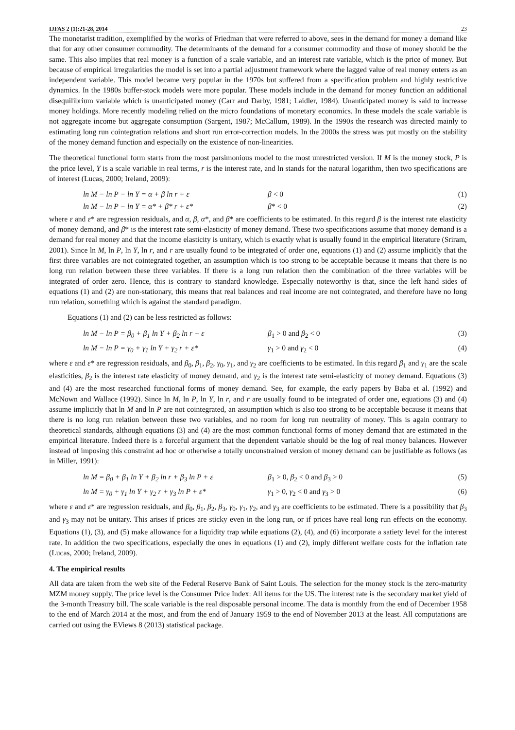IJFAS 2 (1):21-28, 2014 23
The monetarist tradition, exemplified by the works of Friedman that were referred to above, sees in the demand for money a demand like that for any other consumer commodity. The determinants of the demand for a consumer commodity and those of money should be the same. This also implies that real money is a function of a scale variable, and an interest rate variable, which is the price of money. But because of empirical irregularities the model is set into a partial adjustment framework where the lagged value of real money enters as an independent variable. This model became very popular in the 1970s but suffered from a specification problem and highly restrictive dynamics. In the 1980s buffer-stock models were more popular. These models include in the demand for money function an additional disequilibrium variable which is unanticipated money (Carr and Darby, 1981; Laidler, 1984). Unanticipated money is said to increase money holdings. More recently modeling relied on the micro foundations of monetary economics. In these models the scale variable is not aggregate income but aggregate consumption (Sargent, 1987; McCallum, 1989). In the 1990s the research was directed mainly to estimating long run cointegration relations and short run error-correction models. In the 2000s the stress was put mostly on the stability of the money demand function and especially on the existence of non-linearities.
The theoretical functional form starts from the most parsimonious model to the most unrestricted version. If M is the money stock, P is the price level, Y is a scale variable in real terms, r is the interest rate, and ln stands for the natural logarithm, then two specifications are of interest (Lucas, 2000; Ireland, 2009):
ln M − ln P − ln Y = α + β ln r + ε β < 0 (1)
ln M − ln P − ln Y = α* + β* r + ε* β* < 0 (2)
where ε and ε* are regression residuals, and α, β, α*, and β* are coefficients to be estimated. In this regard β is the interest rate elasticity of money demand, and β* is the interest rate semi-elasticity of money demand. These two specifications assume that money demand is a demand for real money and that the income elasticity is unitary, which is exactly what is usually found in the empirical literature (Sriram, 2001). Since ln M, ln P, ln Y, ln r, and r are usually found to be integrated of order one, equations (1) and (2) assume implicitly that the first three variables are not cointegrated together, an assumption which is too strong to be acceptable because it means that there is no long run relation between these three variables. If there is a long run relation then the combination of the three variables will be integrated of order zero. Hence, this is contrary to standard knowledge. Especially noteworthy is that, since the left hand sides of equations (1) and (2) are non-stationary, this means that real balances and real income are not cointegrated, and therefore have no long run relation, something which is against the standard paradigm.
Equations (1) and (2) can be less restricted as follows:
ln M − ln P = β<sub>0</sub> + β<sub>1</sub> ln Y + β<sub>2</sub> ln r + ε β<sub>1</sub> > 0 and β<sub>2</sub> < 0 (3)
ln M − ln P = γ<sub>0</sub> + γ<sub>1</sub> ln Y + γ<sub>2</sub> r + ε* γ<sub>1</sub> > 0 and γ<sub>2</sub> < 0 (4)
where ε and ε* are regression residuals, and β<sub>0</sub>, β<sub>1</sub>, β<sub>2</sub>, γ<sub>0</sub>, γ<sub>1</sub>, and γ<sub>2</sub> are coefficients to be estimated. In this regard β<sub>1</sub> and γ<sub>1</sub> are the scale elasticities, β<sub>2</sub> is the interest rate elasticity of money demand, and γ<sub>2</sub> is the interest rate semi-elasticity of money demand. Equations (3) and (4) are the most researched functional forms of money demand. See, for example, the early papers by Baba et al. (1992) and McNown and Wallace (1992). Since ln M, ln P, ln Y, ln r, and r are usually found to be integrated of order one, equations (3) and (4) assume implicitly that ln M and ln P are not cointegrated, an assumption which is also too strong to be acceptable because it means that there is no long run relation between these two variables, and no room for long run neutrality of money. This is again contrary to theoretical standards, although equations (3) and (4) are the most common functional forms of money demand that are estimated in the empirical literature. Indeed there is a forceful argument that the dependent variable should be the log of real money balances. However instead of imposing this constraint ad hoc or otherwise a totally unconstrained version of money demand can be justifiable as follows (as in Miller, 1991):
ln M = β<sub>0</sub> + β<sub>1</sub> ln Y + β<sub>2</sub> ln r + β<sub>3</sub> ln P + ε β<sub>1</sub> > 0, β<sub>2</sub> < 0 and β<sub>3</sub> > 0 (5)
ln M = γ<sub>0</sub> + γ<sub>1</sub> ln Y + γ<sub>2</sub> r + γ<sub>3</sub> ln P + ε* γ<sub>1</sub> > 0, γ<sub>2</sub> < 0 and γ<sub>3</sub> > 0 (6)
where ε and ε* are regression residuals, and β<sub>0</sub>, β<sub>1</sub>, β<sub>2</sub>, β<sub>3</sub>, γ<sub>0</sub>, γ<sub>1</sub>, γ<sub>2</sub>, and γ<sub>3</sub> are coefficients to be estimated. There is a possibility that β<sub>3</sub> and γ<sub>3</sub> may not be unitary. This arises if prices are sticky even in the long run, or if prices have real long run effects on the economy. Equations (1), (3), and (5) make allowance for a liquidity trap while equations (2), (4), and (6) incorporate a satiety level for the interest rate. In addition the two specifications, especially the ones in equations (1) and (2), imply different welfare costs for the inflation rate (Lucas, 2000; Ireland, 2009).
4. The empirical results
All data are taken from the web site of the Federal Reserve Bank of Saint Louis. The selection for the money stock is the zero-maturity MZM money supply. The price level is the Consumer Price Index: All items for the US. The interest rate is the secondary market yield of the 3-month Treasury bill. The scale variable is the real disposable personal income. The data is monthly from the end of December 1958 to the end of March 2014 at the most, and from the end of January 1959 to the end of November 2013 at the least. All computations are carried out using the EViews 8 (2013) statistical package.